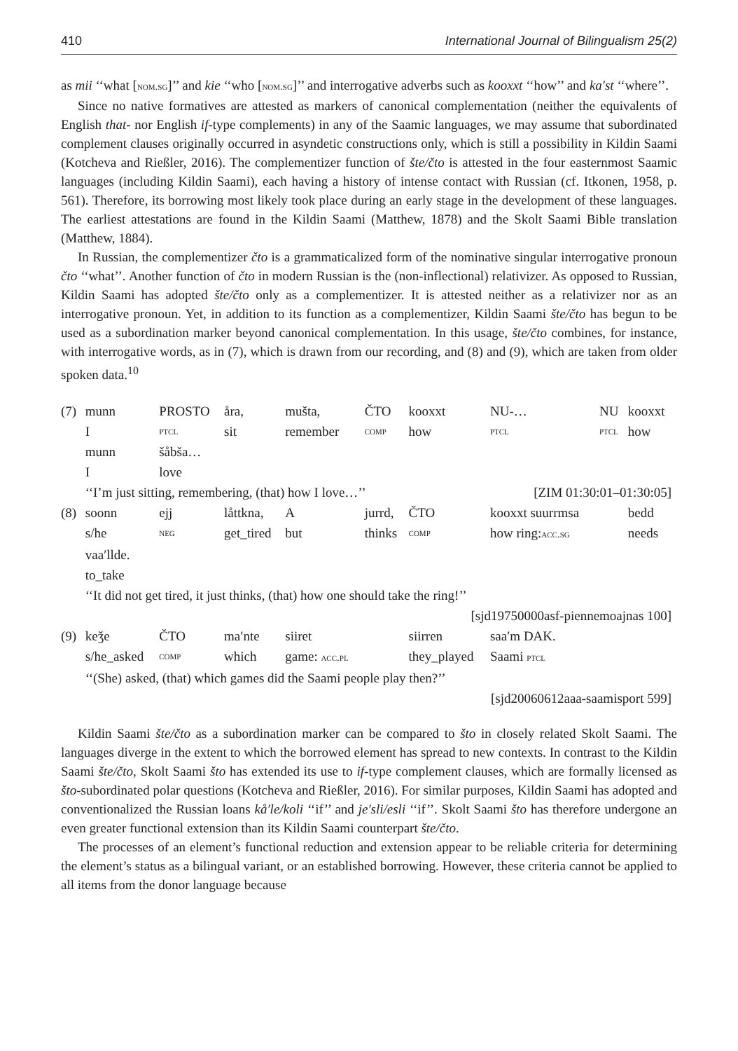410 International Journal of Bilingualism 25(2)
as mii ‘‘what [nom.sg]’’ and kie ‘‘who [nom.sg]’’ and interrogative adverbs such as kooxxt ‘‘how’’ and ka′st ‘‘where’’.
Since no native formatives are attested as markers of canonical complementation (neither the equivalents of English that- nor English if-type complements) in any of the Saamic languages, we may assume that subordinated complement clauses originally occurred in asyndetic constructions only, which is still a possibility in Kildin Saami (Kotcheva and Rießler, 2016). The complementizer function of šte/čto is attested in the four easternmost Saamic languages (including Kildin Saami), each having a history of intense contact with Russian (cf. Itkonen, 1958, p. 561). Therefore, its borrowing most likely took place during an early stage in the development of these languages. The earliest attestations are found in the Kildin Saami (Matthew, 1878) and the Skolt Saami Bible translation (Matthew, 1884).
In Russian, the complementizer čto is a grammaticalized form of the nominative singular interrogative pronoun čto ‘‘what’’. Another function of čto in modern Russian is the (non-inflectional) relativizer. As opposed to Russian, Kildin Saami has adopted šte/čto only as a complementizer. It is attested neither as a relativizer nor as an interrogative pronoun. Yet, in addition to its function as a complementizer, Kildin Saami šte/čto has begun to be used as a subordination marker beyond canonical complementation. In this usage, šte/čto combines, for instance, with interrogative words, as in (7), which is drawn from our recording, and (8) and (9), which are taken from older spoken data.<sup>10</sup>
| (7) | munn | PROSTO | åra, | mušta, | ČTO | kooxxt | NU-… | NU | kooxxt |
| | I | ptcl | sit | remember | comp | how | ptcl | ptcl | how |
| | munn | šåbša… | | | | | | | |
| | I | love | | | | | | | |
| | ‘‘I’m just sitting, remembering, (that) how I love…’’ | | | | | | [ZIM 01:30:01–01:30:05] | | |
| (8) | soonn | ejj | låttkna, | A | jurrd, | ČTO | kooxxt suurrmsa | | bedd |
| | s/he | neg | get_tired | but | thinks | comp | how ring: acc.sg | | needs |
| | vaa′llde. | | | | | | | | |
| | to_take | | | | | | | | |
| | ‘‘It did not get tired, it just thinks, (that) how one should take the ring!’’ | | | | | | | | |
| | [sjd19750000asf-piennemoajnas 100] | | | | | | | | |
| (9) | keǯe | ČTO | ma′nte | siiret | | siirren | saa′m DAK. | | |
| | s/he_asked | comp | which | game: acc.pl | | they_played | Saami ptcl | | |
| | ‘‘(She) asked, (that) which games did the Saami people play then?’’ | | | | | | | | |
| | [sjd20060612aaa-saamisport 599] | | | | | | | | |
Kildin Saami šte/čto as a subordination marker can be compared to što in closely related Skolt Saami. The languages diverge in the extent to which the borrowed element has spread to new contexts. In contrast to the Kildin Saami šte/čto, Skolt Saami što has extended its use to if-type complement clauses, which are formally licensed as što-subordinated polar questions (Kotcheva and Rießler, 2016). For similar purposes, Kildin Saami has adopted and conventionalized the Russian loans kå′le/koli ‘‘if’’ and je′sli/esli ‘‘if’’. Skolt Saami što has therefore undergone an even greater functional extension than its Kildin Saami counterpart šte/čto.
The processes of an element’s functional reduction and extension appear to be reliable criteria for determining the element’s status as a bilingual variant, or an established borrowing. However, these criteria cannot be applied to all items from the donor language because